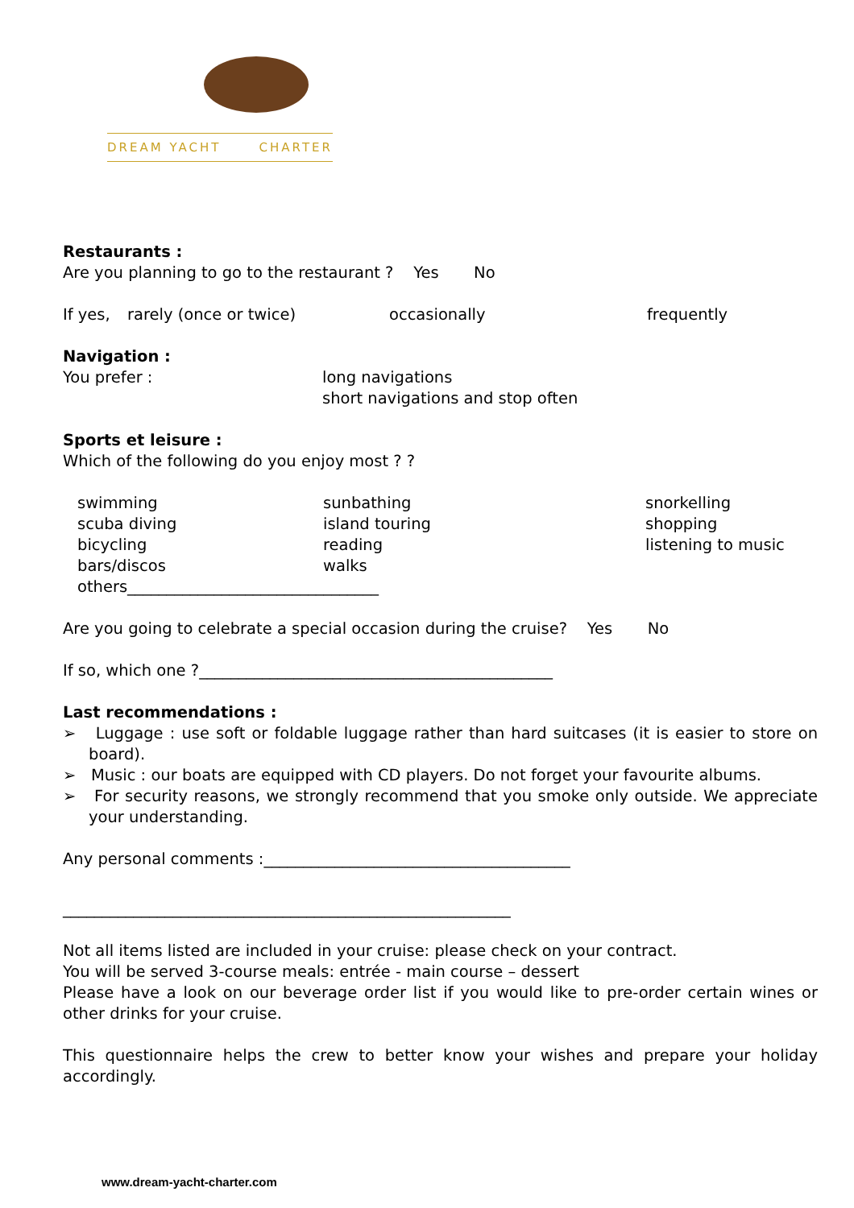DREAM YACHT CHARTER
Restaurants :
Are you planning to go to the restaurant ? Yes No
If yes, rarely (once or twice) occasionally frequently
Navigation :
You prefer : long navigations
short navigations and stop often
Sports et leisure :
Which of the following do you enjoy most ? ?
swimming sunbathing snorkelling
scuba diving island touring shopping
bicycling reading listening to music
bars/discos walks
others________________________________
Are you going to celebrate a special occasion during the cruise? Yes No
If so, which one ?_____________________________________________
Last recommendations :
➢ Luggage : use soft or foldable luggage rather than hard suitcases (it is easier to store on board).
➢ Music : our boats are equipped with CD players. Do not forget your favourite albums.
➢ For security reasons, we strongly recommend that you smoke only outside. We appreciate your understanding.
Any personal comments :_______________________________________
_________________________________________________________
Not all items listed are included in your cruise: please check on your contract.
You will be served 3-course meals: entrée - main course – dessert
Please have a look on our beverage order list if you would like to pre-order certain wines or other drinks for your cruise.
This questionnaire helps the crew to better know your wishes and prepare your holiday accordingly.
www.dream-yacht-charter.com